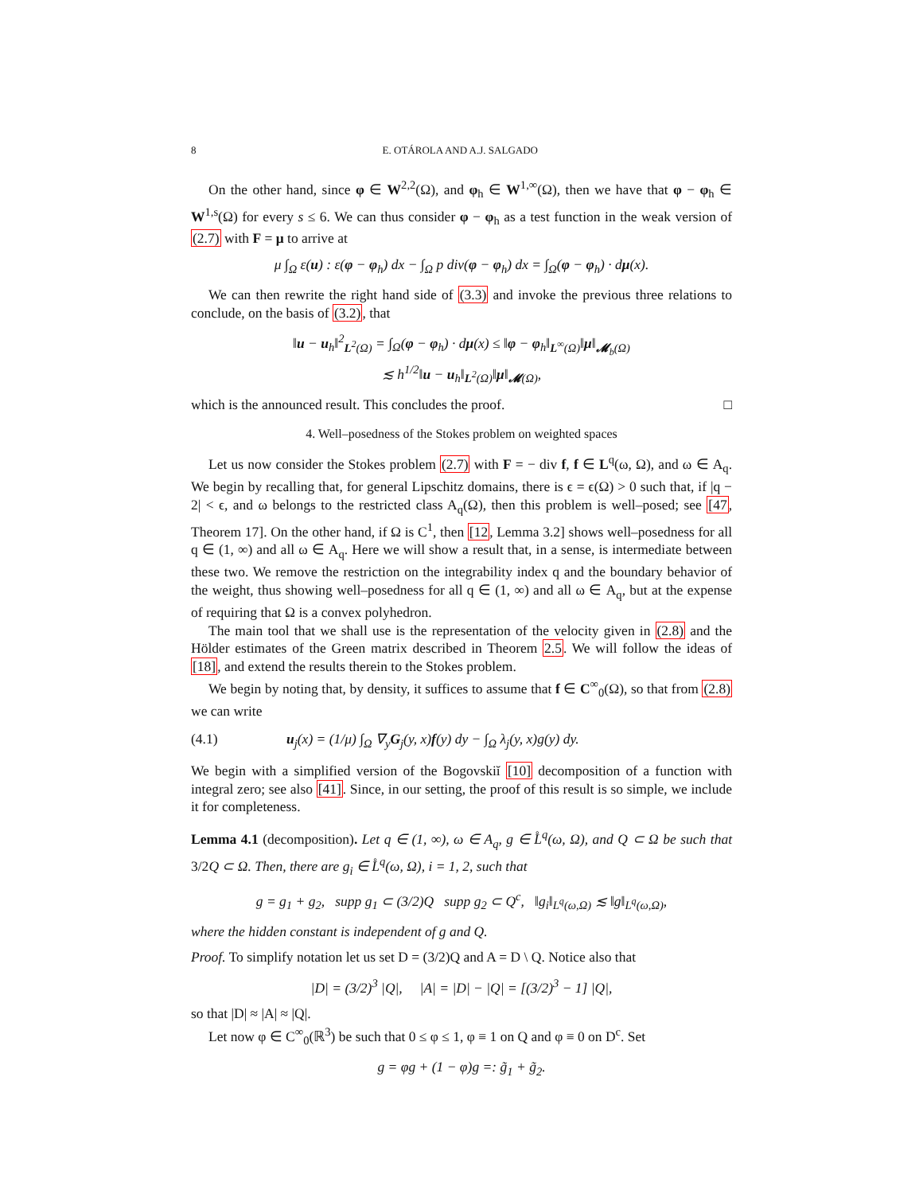8 E. OTÁROLA AND A.J. SALGADO
On the other hand, since φ ∈ W<sup>2,2</sup>(Ω), and φ<sub>h</sub> ∈ W<sup>1,∞</sup>(Ω), then we have that φ − φ<sub>h</sub> ∈ W<sup>1,s</sup>(Ω) for every s ≤ 6. We can thus consider φ − φ<sub>h</sub> as a test function in the weak version of (2.7) with F = μ to arrive at
μ ∫<sub>Ω</sub> ε(u) : ε(φ − φ<sub>h</sub>) dx − ∫<sub>Ω</sub> p div(φ − φ<sub>h</sub>) dx = ∫<sub>Ω</sub>(φ − φ<sub>h</sub>) · dμ(x).
We can then rewrite the right hand side of (3.3) and invoke the previous three relations to conclude, on the basis of (3.2), that
‖u − u<sub>h</sub>‖<sup>2</sup><sub>L<sup>2</sup>(Ω)</sub> = ∫<sub>Ω</sub>(φ − φ<sub>h</sub>) · dμ(x) ≤ ‖φ − φ<sub>h</sub>‖<sub>L<sup>∞</sup>(Ω)</sub>‖μ‖<sub>𝓜<sub>b</sub>(Ω)</sub>
≲ h<sup>1/2</sup>‖u − u<sub>h</sub>‖<sub>L<sup>2</sup>(Ω)</sub>‖μ‖<sub>𝓜(Ω)</sub>,
which is the announced result. This concludes the proof. □
4. Well–posedness of the Stokes problem on weighted spaces
Let us now consider the Stokes problem (2.7) with F = − div f, f ∈ L<sup>q</sup>(ω, Ω), and ω ∈ A<sub>q</sub>. We begin by recalling that, for general Lipschitz domains, there is ϵ = ϵ(Ω) > 0 such that, if |q − 2| < ϵ, and ω belongs to the restricted class A<sub>q</sub>(Ω), then this problem is well–posed; see [47, Theorem 17]. On the other hand, if Ω is C<sup>1</sup>, then [12, Lemma 3.2] shows well–posedness for all q ∈ (1, ∞) and all ω ∈ A<sub>q</sub>. Here we will show a result that, in a sense, is intermediate between these two. We remove the restriction on the integrability index q and the boundary behavior of the weight, thus showing well–posedness for all q ∈ (1, ∞) and all ω ∈ A<sub>q</sub>, but at the expense of requiring that Ω is a convex polyhedron.
The main tool that we shall use is the representation of the velocity given in (2.8) and the Hölder estimates of the Green matrix described in Theorem 2.5. We will follow the ideas of [18], and extend the results therein to the Stokes problem.
We begin by noting that, by density, it suffices to assume that f ∈ C<sup>∞</sup><sub>0</sub>(Ω), so that from (2.8) we can write
(4.1) u<sub>j</sub>(x) = (1/μ) ∫<sub>Ω</sub> ∇<sub>y</sub>G<sub>j</sub>(y, x)f(y) dy − ∫<sub>Ω</sub> λ<sub>j</sub>(y, x)g(y) dy.
We begin with a simplified version of the Bogovskiĭ [10] decomposition of a function with integral zero; see also [41]. Since, in our setting, the proof of this result is so simple, we include it for completeness.
Lemma 4.1 (decomposition). Let q ∈ (1, ∞), ω ∈ A<sub>q</sub>, g ∈ L̊<sup>q</sup>(ω, Ω), and Q ⊂ Ω be such that 3/2Q ⊂ Ω. Then, there are g<sub>i</sub> ∈ L̊<sup>q</sup>(ω, Ω), i = 1, 2, such that
g = g<sub>1</sub> + g<sub>2</sub>, supp g<sub>1</sub> ⊂ (3/2)Q supp g<sub>2</sub> ⊂ Q<sup>c</sup>, ‖g<sub>i</sub>‖<sub>L<sup>q</sup>(ω,Ω)</sub> ≲ ‖g‖<sub>L<sup>q</sup>(ω,Ω)</sub>,
where the hidden constant is independent of g and Q.
Proof. To simplify notation let us set D = (3/2)Q and A = D \ Q. Notice also that
|D| = (3/2)<sup>3</sup> |Q|, |A| = |D| − |Q| = [(3/2)<sup>3</sup> − 1] |Q|,
so that |D| ≈ |A| ≈ |Q|.
Let now φ ∈ C<sup>∞</sup><sub>0</sub>(ℝ<sup>3</sup>) be such that 0 ≤ φ ≤ 1, φ ≡ 1 on Q and φ ≡ 0 on D<sup>c</sup>. Set
g = φg + (1 − φ)g =: g̃<sub>1</sub> + g̃<sub>2</sub>.